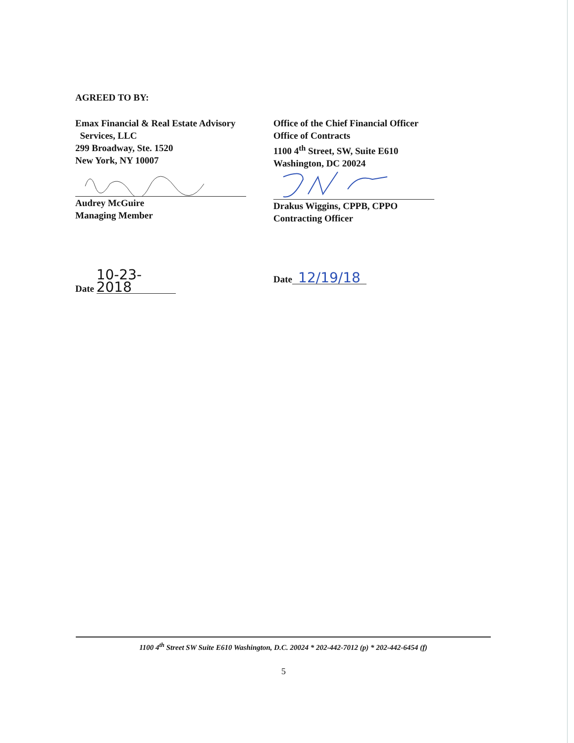AGREED TO BY:
Emax Financial & Real Estate Advisory
Services, LLC
299 Broadway, Ste. 1520
New York, NY 10007
Audrey McGuire
Managing Member
Date 10-23-2018
Office of the Chief Financial Officer
Office of Contracts
1100 4<sup>th</sup> Street, SW, Suite E610
Washington, DC 20024
Drakus Wiggins, CPPB, CPPO
Contracting Officer
Date 12/19/18
1100 4<sup>th</sup> Street SW Suite E610 Washington, D.C. 20024 * 202-442-7012 (p) * 202-442-6454 (f)
5